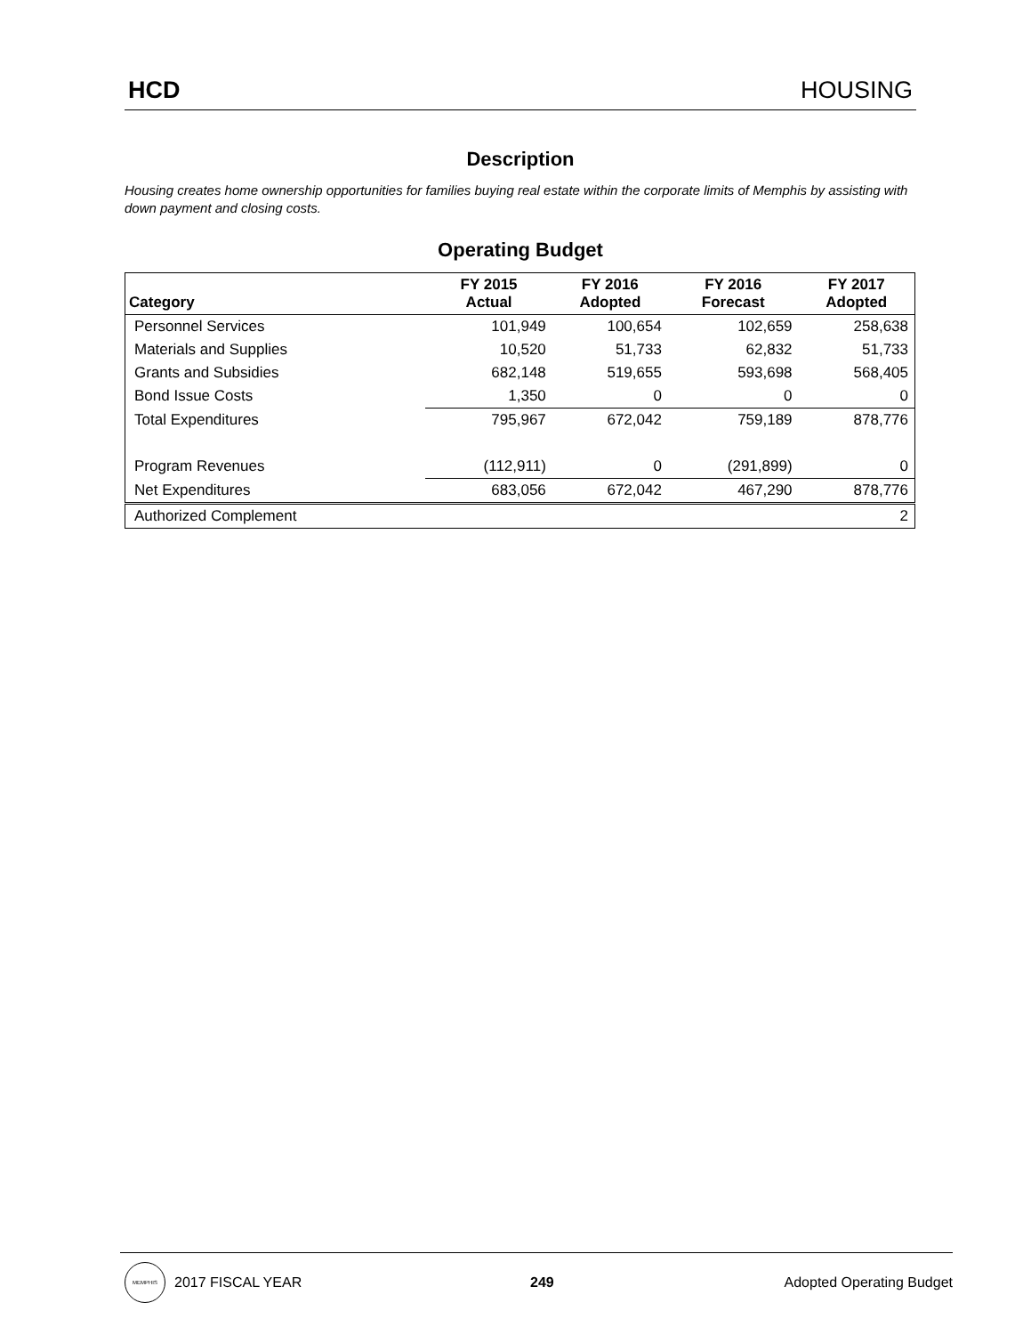HCD HOUSING
Description
Housing creates home ownership opportunities for families buying real estate within the corporate limits of Memphis by assisting with down payment and closing costs.
Operating Budget
| Category | FY 2015 Actual | FY 2016 Adopted | FY 2016 Forecast | FY 2017 Adopted |
| --- | --- | --- | --- | --- |
| Personnel Services | 101,949 | 100,654 | 102,659 | 258,638 |
| Materials and Supplies | 10,520 | 51,733 | 62,832 | 51,733 |
| Grants and Subsidies | 682,148 | 519,655 | 593,698 | 568,405 |
| Bond Issue Costs | 1,350 | 0 | 0 | 0 |
| Total Expenditures | 795,967 | 672,042 | 759,189 | 878,776 |
| Program Revenues | (112,911) | 0 | (291,899) | 0 |
| Net Expenditures | 683,056 | 672,042 | 467,290 | 878,776 |
| Authorized Complement | | | | 2 |
MEMPHIS
2017 FISCAL YEAR 249 Adopted Operating Budget